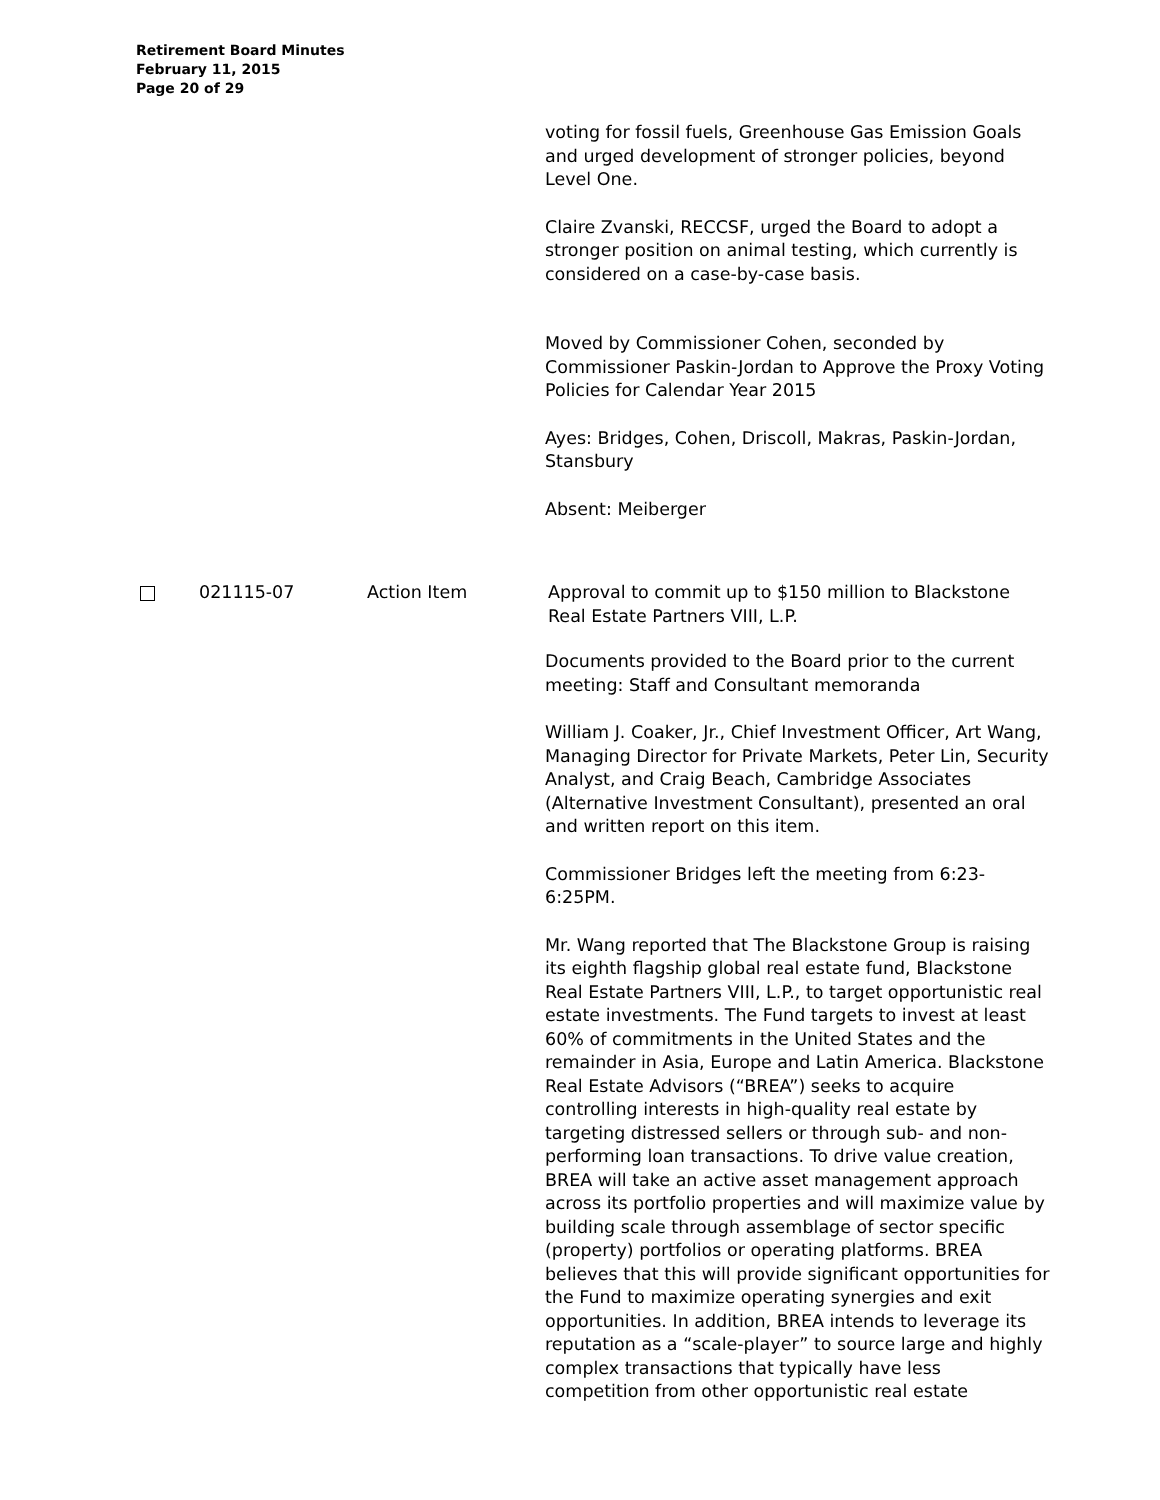Retirement Board Minutes
February 11, 2015
Page 20 of 29
voting for fossil fuels, Greenhouse Gas Emission Goals and urged development of stronger policies, beyond Level One.
Claire Zvanski, RECCSF, urged the Board to adopt a stronger position on animal testing, which currently is considered on a case-by-case basis.
Moved by Commissioner Cohen, seconded by Commissioner Paskin-Jordan to Approve the Proxy Voting Policies for Calendar Year 2015
Ayes: Bridges, Cohen, Driscoll, Makras, Paskin-Jordan, Stansbury
Absent: Meiberger
021115-07 Action Item Approval to commit up to $150 million to Blackstone Real Estate Partners VIII, L.P.
Documents provided to the Board prior to the current meeting: Staff and Consultant memoranda
William J. Coaker, Jr., Chief Investment Officer, Art Wang, Managing Director for Private Markets, Peter Lin, Security Analyst, and Craig Beach, Cambridge Associates (Alternative Investment Consultant), presented an oral and written report on this item.
Commissioner Bridges left the meeting from 6:23-6:25PM.
Mr. Wang reported that The Blackstone Group is raising its eighth flagship global real estate fund, Blackstone Real Estate Partners VIII, L.P., to target opportunistic real estate investments. The Fund targets to invest at least 60% of commitments in the United States and the remainder in Asia, Europe and Latin America. Blackstone Real Estate Advisors (“BREA”) seeks to acquire controlling interests in high-quality real estate by targeting distressed sellers or through sub- and non-performing loan transactions. To drive value creation, BREA will take an active asset management approach across its portfolio properties and will maximize value by building scale through assemblage of sector specific (property) portfolios or operating platforms. BREA believes that this will provide significant opportunities for the Fund to maximize operating synergies and exit opportunities. In addition, BREA intends to leverage its reputation as a “scale-player” to source large and highly complex transactions that typically have less competition from other opportunistic real estate